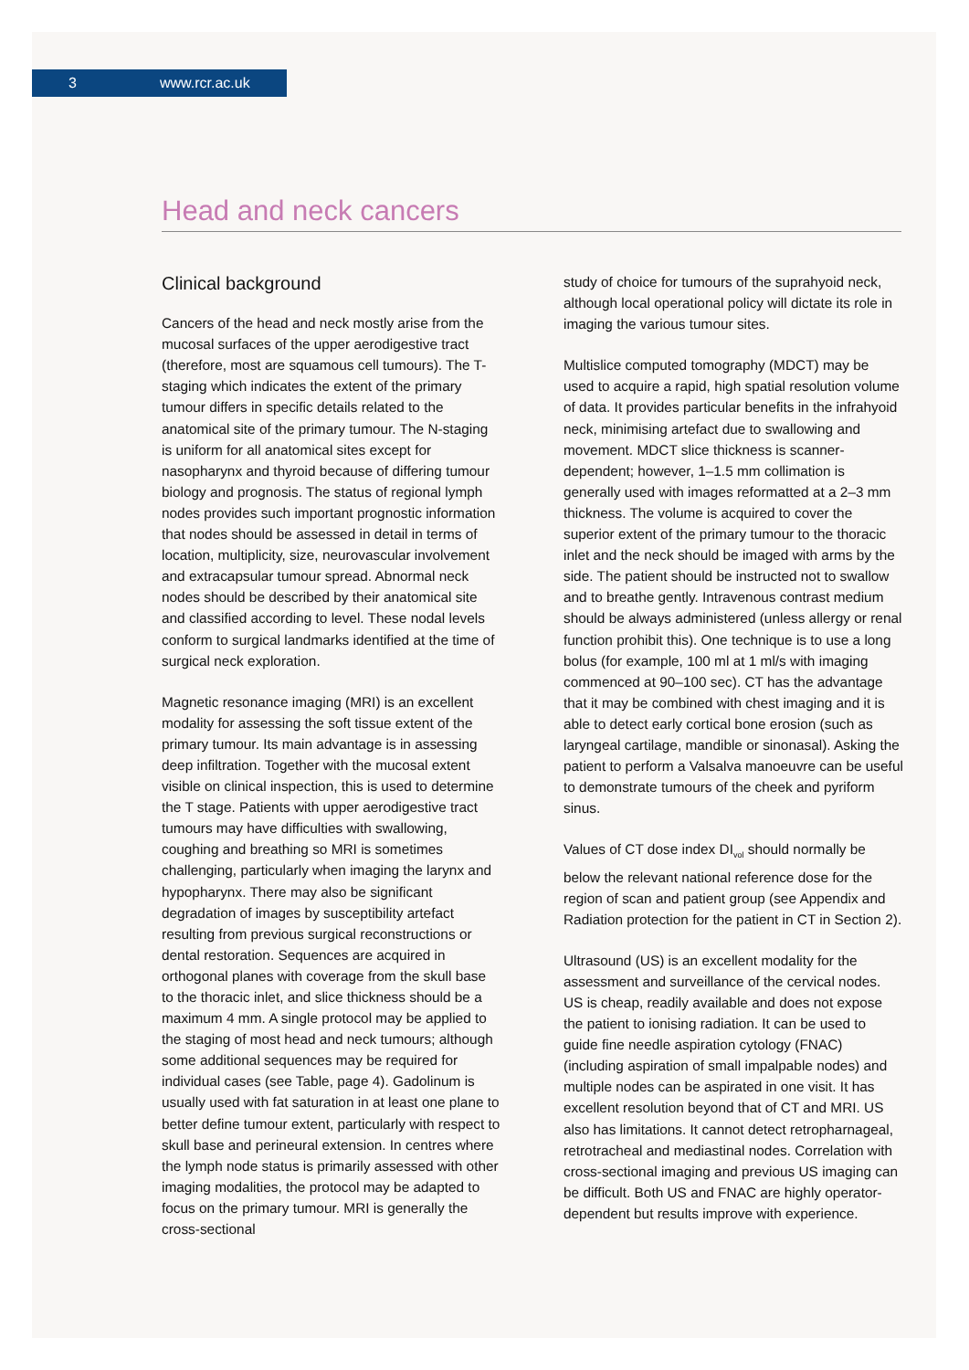3 www.rcr.ac.uk
Head and neck cancers
Clinical background
Cancers of the head and neck mostly arise from the mucosal surfaces of the upper aerodigestive tract (therefore, most are squamous cell tumours). The T-staging which indicates the extent of the primary tumour differs in specific details related to the anatomical site of the primary tumour. The N-staging is uniform for all anatomical sites except for nasopharynx and thyroid because of differing tumour biology and prognosis. The status of regional lymph nodes provides such important prognostic information that nodes should be assessed in detail in terms of location, multiplicity, size, neurovascular involvement and extracapsular tumour spread. Abnormal neck nodes should be described by their anatomical site and classified according to level. These nodal levels conform to surgical landmarks identified at the time of surgical neck exploration.
Magnetic resonance imaging (MRI) is an excellent modality for assessing the soft tissue extent of the primary tumour. Its main advantage is in assessing deep infiltration. Together with the mucosal extent visible on clinical inspection, this is used to determine the T stage. Patients with upper aerodigestive tract tumours may have difficulties with swallowing, coughing and breathing so MRI is sometimes challenging, particularly when imaging the larynx and hypopharynx. There may also be significant degradation of images by susceptibility artefact resulting from previous surgical reconstructions or dental restoration. Sequences are acquired in orthogonal planes with coverage from the skull base to the thoracic inlet, and slice thickness should be a maximum 4 mm. A single protocol may be applied to the staging of most head and neck tumours; although some additional sequences may be required for individual cases (see Table, page 4). Gadolinum is usually used with fat saturation in at least one plane to better define tumour extent, particularly with respect to skull base and perineural extension. In centres where the lymph node status is primarily assessed with other imaging modalities, the protocol may be adapted to focus on the primary tumour. MRI is generally the cross-sectional
study of choice for tumours of the suprahyoid neck, although local operational policy will dictate its role in imaging the various tumour sites.
Multislice computed tomography (MDCT) may be used to acquire a rapid, high spatial resolution volume of data. It provides particular benefits in the infrahyoid neck, minimising artefact due to swallowing and movement. MDCT slice thickness is scanner-dependent; however, 1–1.5 mm collimation is generally used with images reformatted at a 2–3 mm thickness. The volume is acquired to cover the superior extent of the primary tumour to the thoracic inlet and the neck should be imaged with arms by the side. The patient should be instructed not to swallow and to breathe gently. Intravenous contrast medium should be always administered (unless allergy or renal function prohibit this). One technique is to use a long bolus (for example, 100 ml at 1 ml/s with imaging commenced at 90–100 sec). CT has the advantage that it may be combined with chest imaging and it is able to detect early cortical bone erosion (such as laryngeal cartilage, mandible or sinonasal). Asking the patient to perform a Valsalva manoeuvre can be useful to demonstrate tumours of the cheek and pyriform sinus.
Values of CT dose index DI<sub>vol</sub> should normally be below the relevant national reference dose for the region of scan and patient group (see Appendix and Radiation protection for the patient in CT in Section 2).
Ultrasound (US) is an excellent modality for the assessment and surveillance of the cervical nodes. US is cheap, readily available and does not expose the patient to ionising radiation. It can be used to guide fine needle aspiration cytology (FNAC) (including aspiration of small impalpable nodes) and multiple nodes can be aspirated in one visit. It has excellent resolution beyond that of CT and MRI. US also has limitations. It cannot detect retropharnageal, retrotracheal and mediastinal nodes. Correlation with cross-sectional imaging and previous US imaging can be difficult. Both US and FNAC are highly operator-dependent but results improve with experience.